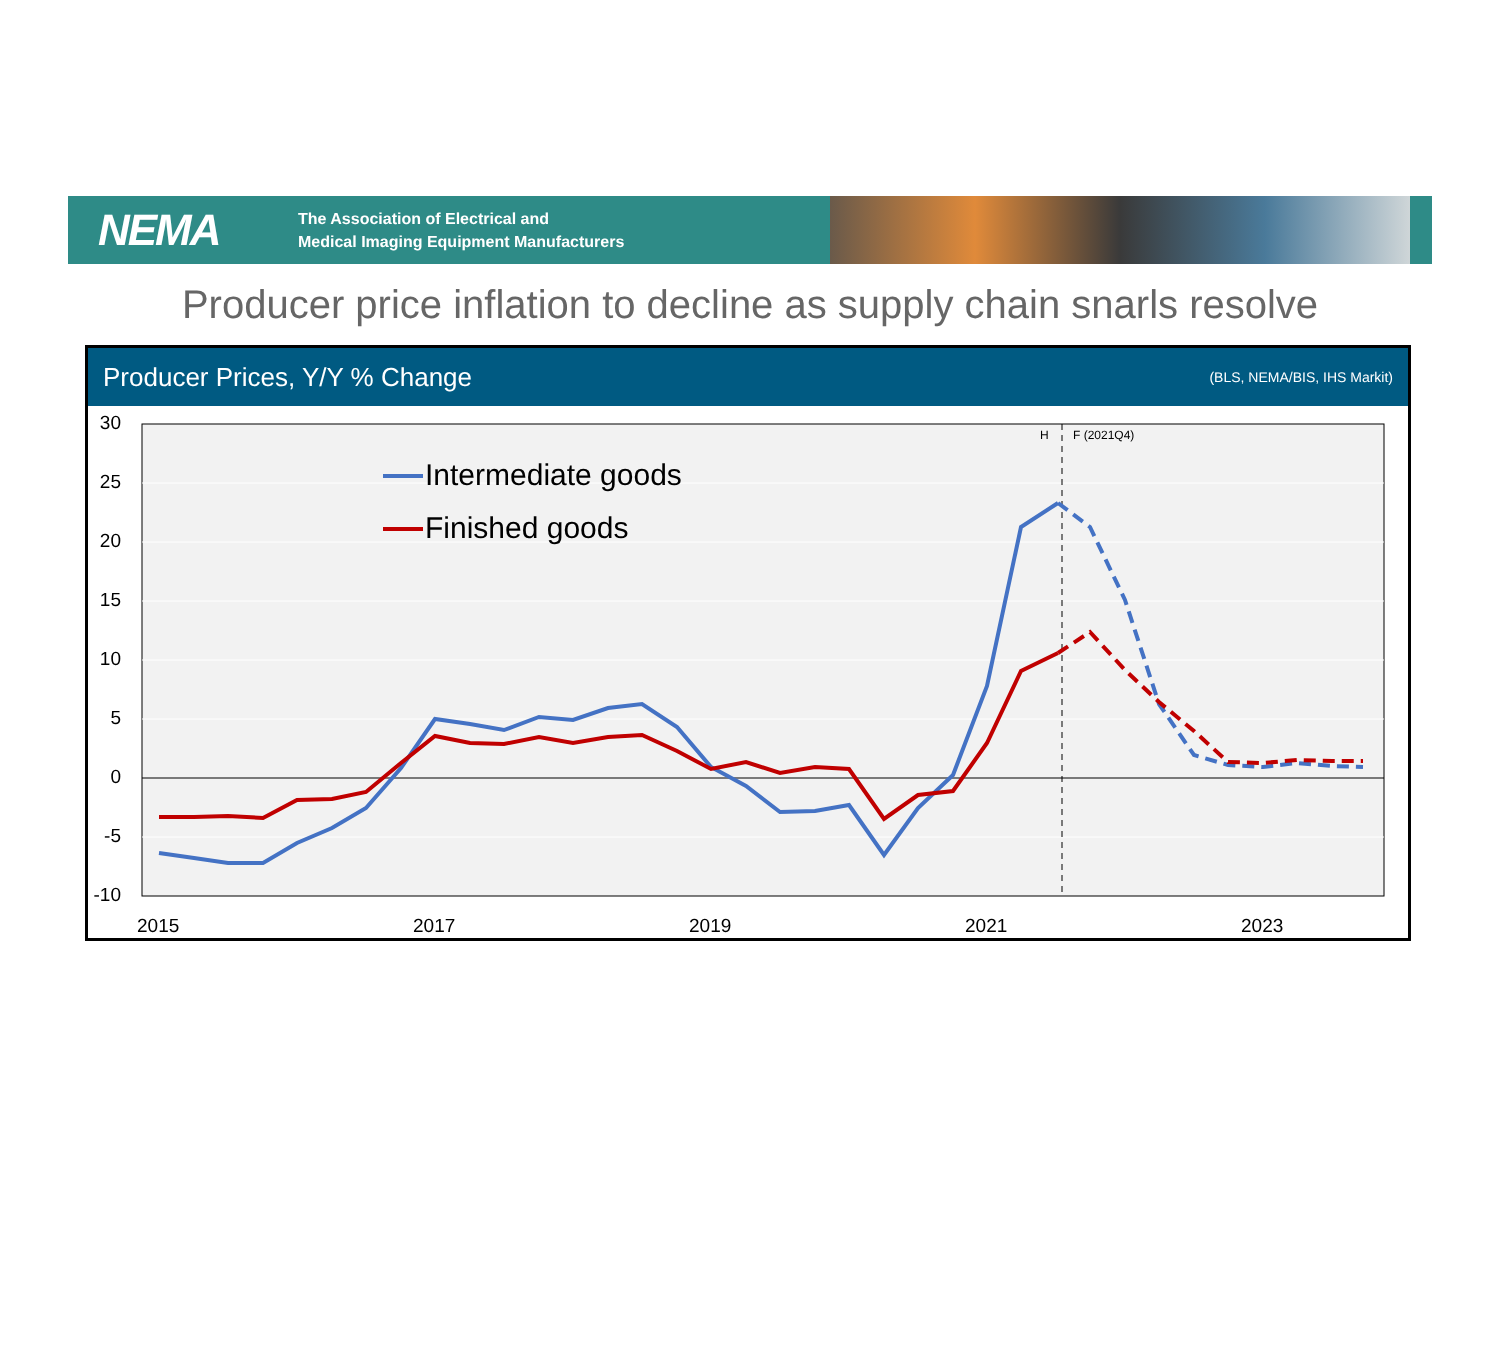NEMA
The Association of Electrical and
Medical Imaging Equipment Manufacturers
Producer price inflation to decline as supply chain snarls resolve
Producer Prices, Y/Y % Change (BLS, NEMA/BIS, IHS Markit)
H
F (2021Q4)
30
25
20
15
10
5
0
-5
-10
2015
2017
2019
2021
2023
Intermediate goods
Finished goods